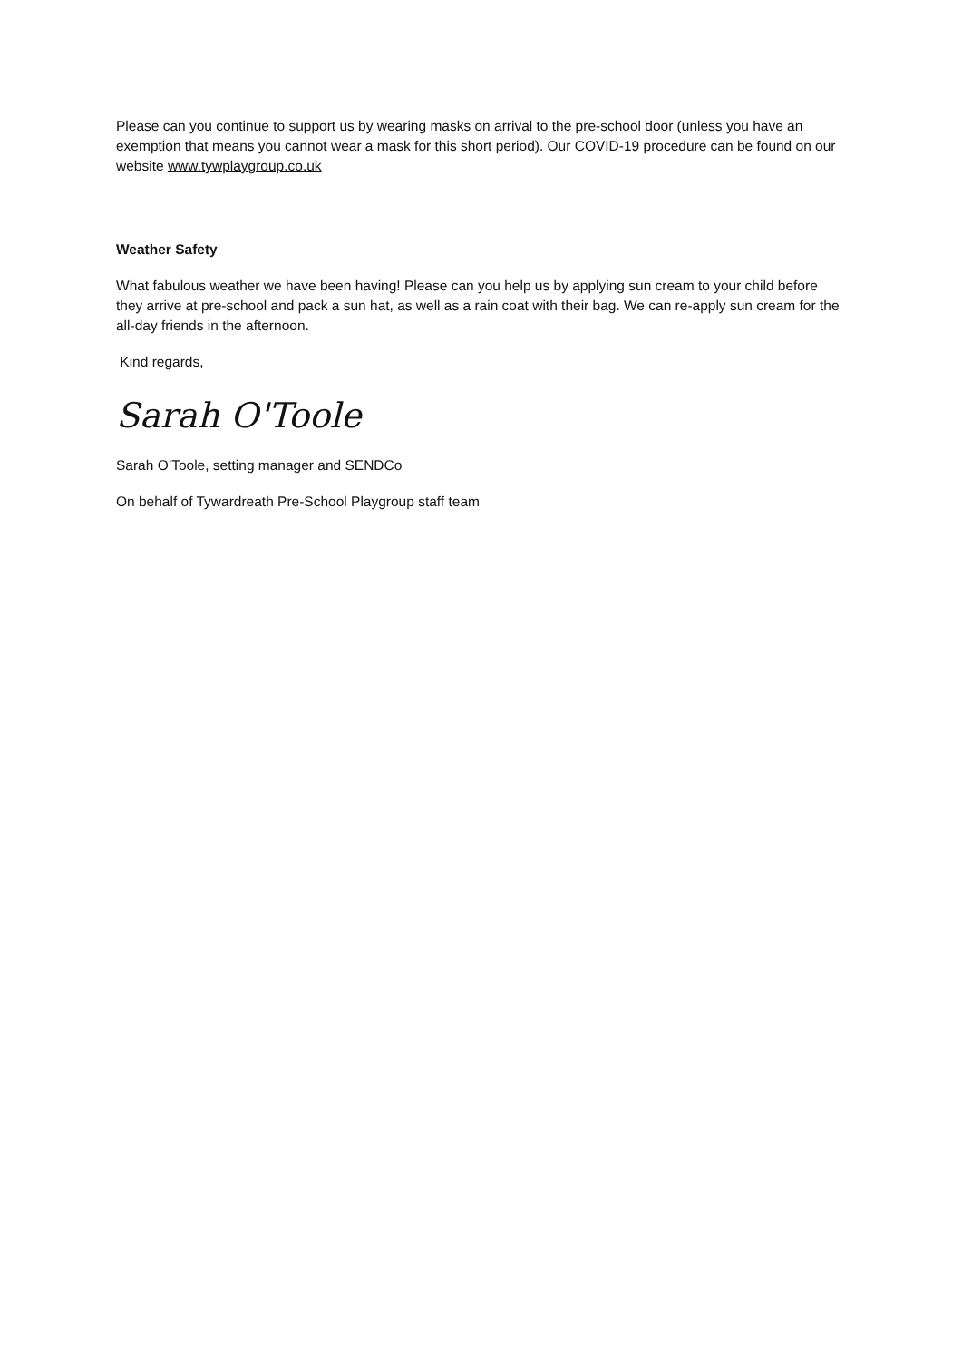Please can you continue to support us by wearing masks on arrival to the pre-school door (unless you have an exemption that means you cannot wear a mask for this short period). Our COVID-19 procedure can be found on our website www.tywplaygroup.co.uk
Weather Safety
What fabulous weather we have been having! Please can you help us by applying sun cream to your child before they arrive at pre-school and pack a sun hat, as well as a rain coat with their bag. We can re-apply sun cream for the all-day friends in the afternoon.
Kind regards,
Sarah O'Toole
Sarah O’Toole, setting manager and SENDCo
On behalf of Tywardreath Pre-School Playgroup staff team